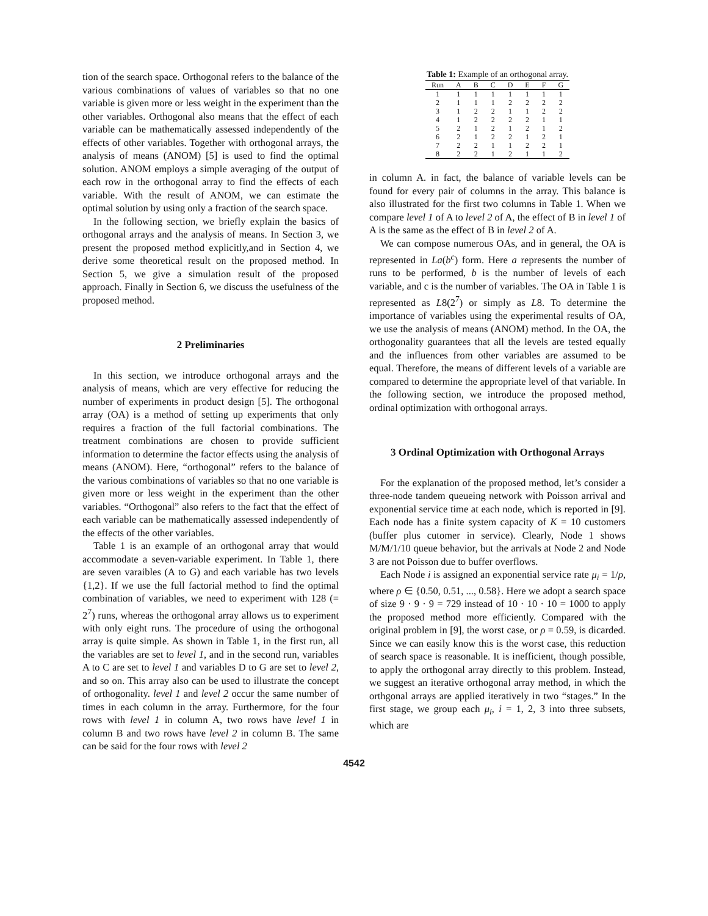tion of the search space. Orthogonal refers to the balance of the various combinations of values of variables so that no one variable is given more or less weight in the experiment than the other variables. Orthogonal also means that the effect of each variable can be mathematically assessed independently of the effects of other variables. Together with orthogonal arrays, the analysis of means (ANOM) [5] is used to find the optimal solution. ANOM employs a simple averaging of the output of each row in the orthogonal array to find the effects of each variable. With the result of ANOM, we can estimate the optimal solution by using only a fraction of the search space.
In the following section, we briefly explain the basics of orthogonal arrays and the analysis of means. In Section 3, we present the proposed method explicitly,and in Section 4, we derive some theoretical result on the proposed method. In Section 5, we give a simulation result of the proposed approach. Finally in Section 6, we discuss the usefulness of the proposed method.
2 Preliminaries
In this section, we introduce orthogonal arrays and the analysis of means, which are very effective for reducing the number of experiments in product design [5]. The orthogonal array (OA) is a method of setting up experiments that only requires a fraction of the full factorial combinations. The treatment combinations are chosen to provide sufficient information to determine the factor effects using the analysis of means (ANOM). Here, “orthogonal” refers to the balance of the various combinations of variables so that no one variable is given more or less weight in the experiment than the other variables. “Orthogonal” also refers to the fact that the effect of each variable can be mathematically assessed independently of the effects of the other variables.
Table 1 is an example of an orthogonal array that would accommodate a seven-variable experiment. In Table 1, there are seven varaibles (A to G) and each variable has two levels {1,2}. If we use the full factorial method to find the optimal combination of variables, we need to experiment with 128 (= 2<sup>7</sup>) runs, whereas the orthogonal array allows us to experiment with only eight runs. The procedure of using the orthogonal array is quite simple. As shown in Table 1, in the first run, all the variables are set to level 1, and in the second run, variables A to C are set to level 1 and variables D to G are set to level 2, and so on. This array also can be used to illustrate the concept of orthogonality. level 1 and level 2 occur the same number of times in each column in the array. Furthermore, for the four rows with level 1 in column A, two rows have level 1 in column B and two rows have level 2 in column B. The same can be said for the four rows with level 2
Table 1: Example of an orthogonal array.
| Run | A | B | C | D | E | F | G |
| --- | --- | --- | --- | --- | --- | --- | --- |
| 1 | 1 | 1 | 1 | 1 | 1 | 1 | 1 |
| 2 | 1 | 1 | 1 | 2 | 2 | 2 | 2 |
| 3 | 1 | 2 | 2 | 1 | 1 | 2 | 2 |
| 4 | 1 | 2 | 2 | 2 | 2 | 1 | 1 |
| 5 | 2 | 1 | 2 | 1 | 2 | 1 | 2 |
| 6 | 2 | 1 | 2 | 2 | 1 | 2 | 1 |
| 7 | 2 | 2 | 1 | 1 | 2 | 2 | 1 |
| 8 | 2 | 2 | 1 | 2 | 1 | 1 | 2 |
in column A. in fact, the balance of variable levels can be found for every pair of columns in the array. This balance is also illustrated for the first two columns in Table 1. When we compare level 1 of A to level 2 of A, the effect of B in level 1 of A is the same as the effect of B in level 2 of A.
We can compose numerous OAs, and in general, the OA is represented in La(b<sup>c</sup>) form. Here a represents the number of runs to be performed, b is the number of levels of each variable, and c is the number of variables. The OA in Table 1 is represented as L8(2<sup>7</sup>) or simply as L8. To determine the importance of variables using the experimental results of OA, we use the analysis of means (ANOM) method. In the OA, the orthogonality guarantees that all the levels are tested equally and the influences from other variables are assumed to be equal. Therefore, the means of different levels of a variable are compared to determine the appropriate level of that variable. In the following section, we introduce the proposed method, ordinal optimization with orthogonal arrays.
3 Ordinal Optimization with Orthogonal Arrays
For the explanation of the proposed method, let’s consider a three-node tandem queueing network with Poisson arrival and exponential service time at each node, which is reported in [9]. Each node has a finite system capacity of K = 10 customers (buffer plus cutomer in service). Clearly, Node 1 shows M/M/1/10 queue behavior, but the arrivals at Node 2 and Node 3 are not Poisson due to buffer overflows.
Each Node i is assigned an exponential service rate μ<sub>i</sub> = 1/ρ, where ρ ∈ {0.50, 0.51, ..., 0.58}. Here we adopt a search space of size 9 · 9 · 9 = 729 instead of 10 · 10 · 10 = 1000 to apply the proposed method more efficiently. Compared with the original problem in [9], the worst case, or ρ = 0.59, is dicarded. Since we can easily know this is the worst case, this reduction of search space is reasonable. It is inefficient, though possible, to apply the orthogonal array directly to this problem. Instead, we suggest an iterative orthogonal array method, in which the orthgonal arrays are applied iteratively in two “stages.” In the first stage, we group each μ<sub>i</sub>, i = 1, 2, 3 into three subsets, which are
4542